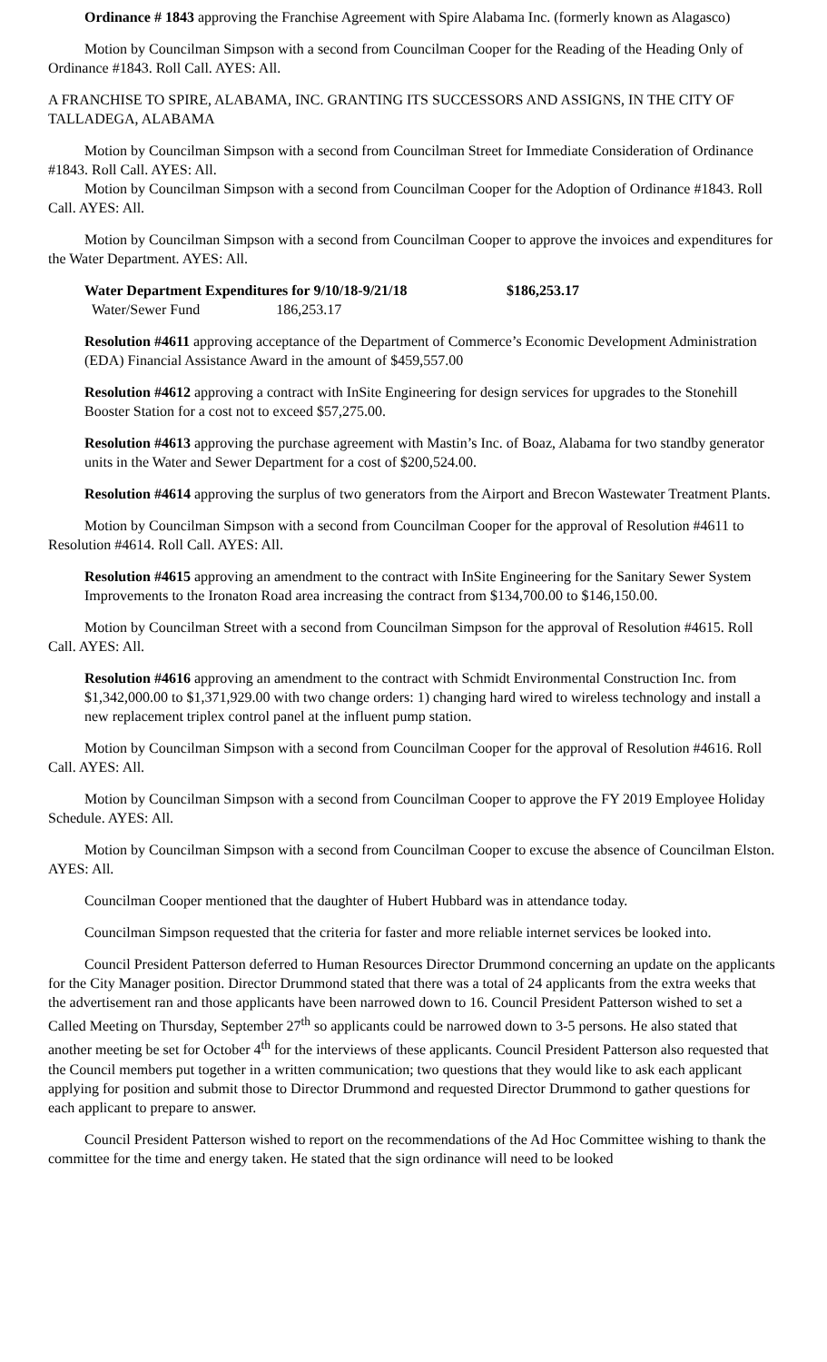Ordinance # 1843 approving the Franchise Agreement with Spire Alabama Inc. (formerly known as Alagasco)
Motion by Councilman Simpson with a second from Councilman Cooper for the Reading of the Heading Only of Ordinance #1843. Roll Call. AYES: All.
A FRANCHISE TO SPIRE, ALABAMA, INC. GRANTING ITS SUCCESSORS AND ASSIGNS, IN THE CITY OF TALLADEGA, ALABAMA
Motion by Councilman Simpson with a second from Councilman Street for Immediate Consideration of Ordinance #1843. Roll Call. AYES: All.
Motion by Councilman Simpson with a second from Councilman Cooper for the Adoption of Ordinance #1843. Roll Call. AYES: All.
Motion by Councilman Simpson with a second from Councilman Cooper to approve the invoices and expenditures for the Water Department. AYES: All.
| Water Department Expenditures for 9/10/18-9/21/18 | $186,253.17 |
| Water/Sewer Fund 186,253.17 | |
Resolution #4611 approving acceptance of the Department of Commerce’s Economic Development Administration (EDA) Financial Assistance Award in the amount of $459,557.00
Resolution #4612 approving a contract with InSite Engineering for design services for upgrades to the Stonehill Booster Station for a cost not to exceed $57,275.00.
Resolution #4613 approving the purchase agreement with Mastin’s Inc. of Boaz, Alabama for two standby generator units in the Water and Sewer Department for a cost of $200,524.00.
Resolution #4614 approving the surplus of two generators from the Airport and Brecon Wastewater Treatment Plants.
Motion by Councilman Simpson with a second from Councilman Cooper for the approval of Resolution #4611 to Resolution #4614. Roll Call. AYES: All.
Resolution #4615 approving an amendment to the contract with InSite Engineering for the Sanitary Sewer System Improvements to the Ironaton Road area increasing the contract from $134,700.00 to $146,150.00.
Motion by Councilman Street with a second from Councilman Simpson for the approval of Resolution #4615. Roll Call. AYES: All.
Resolution #4616 approving an amendment to the contract with Schmidt Environmental Construction Inc. from $1,342,000.00 to $1,371,929.00 with two change orders: 1) changing hard wired to wireless technology and install a new replacement triplex control panel at the influent pump station.
Motion by Councilman Simpson with a second from Councilman Cooper for the approval of Resolution #4616. Roll Call. AYES: All.
Motion by Councilman Simpson with a second from Councilman Cooper to approve the FY 2019 Employee Holiday Schedule. AYES: All.
Motion by Councilman Simpson with a second from Councilman Cooper to excuse the absence of Councilman Elston. AYES: All.
Councilman Cooper mentioned that the daughter of Hubert Hubbard was in attendance today.
Councilman Simpson requested that the criteria for faster and more reliable internet services be looked into.
Council President Patterson deferred to Human Resources Director Drummond concerning an update on the applicants for the City Manager position. Director Drummond stated that there was a total of 24 applicants from the extra weeks that the advertisement ran and those applicants have been narrowed down to 16. Council President Patterson wished to set a Called Meeting on Thursday, September 27<sup>th</sup> so applicants could be narrowed down to 3-5 persons. He also stated that another meeting be set for October 4<sup>th</sup> for the interviews of these applicants. Council President Patterson also requested that the Council members put together in a written communication; two questions that they would like to ask each applicant applying for position and submit those to Director Drummond and requested Director Drummond to gather questions for each applicant to prepare to answer.
Council President Patterson wished to report on the recommendations of the Ad Hoc Committee wishing to thank the committee for the time and energy taken. He stated that the sign ordinance will need to be looked